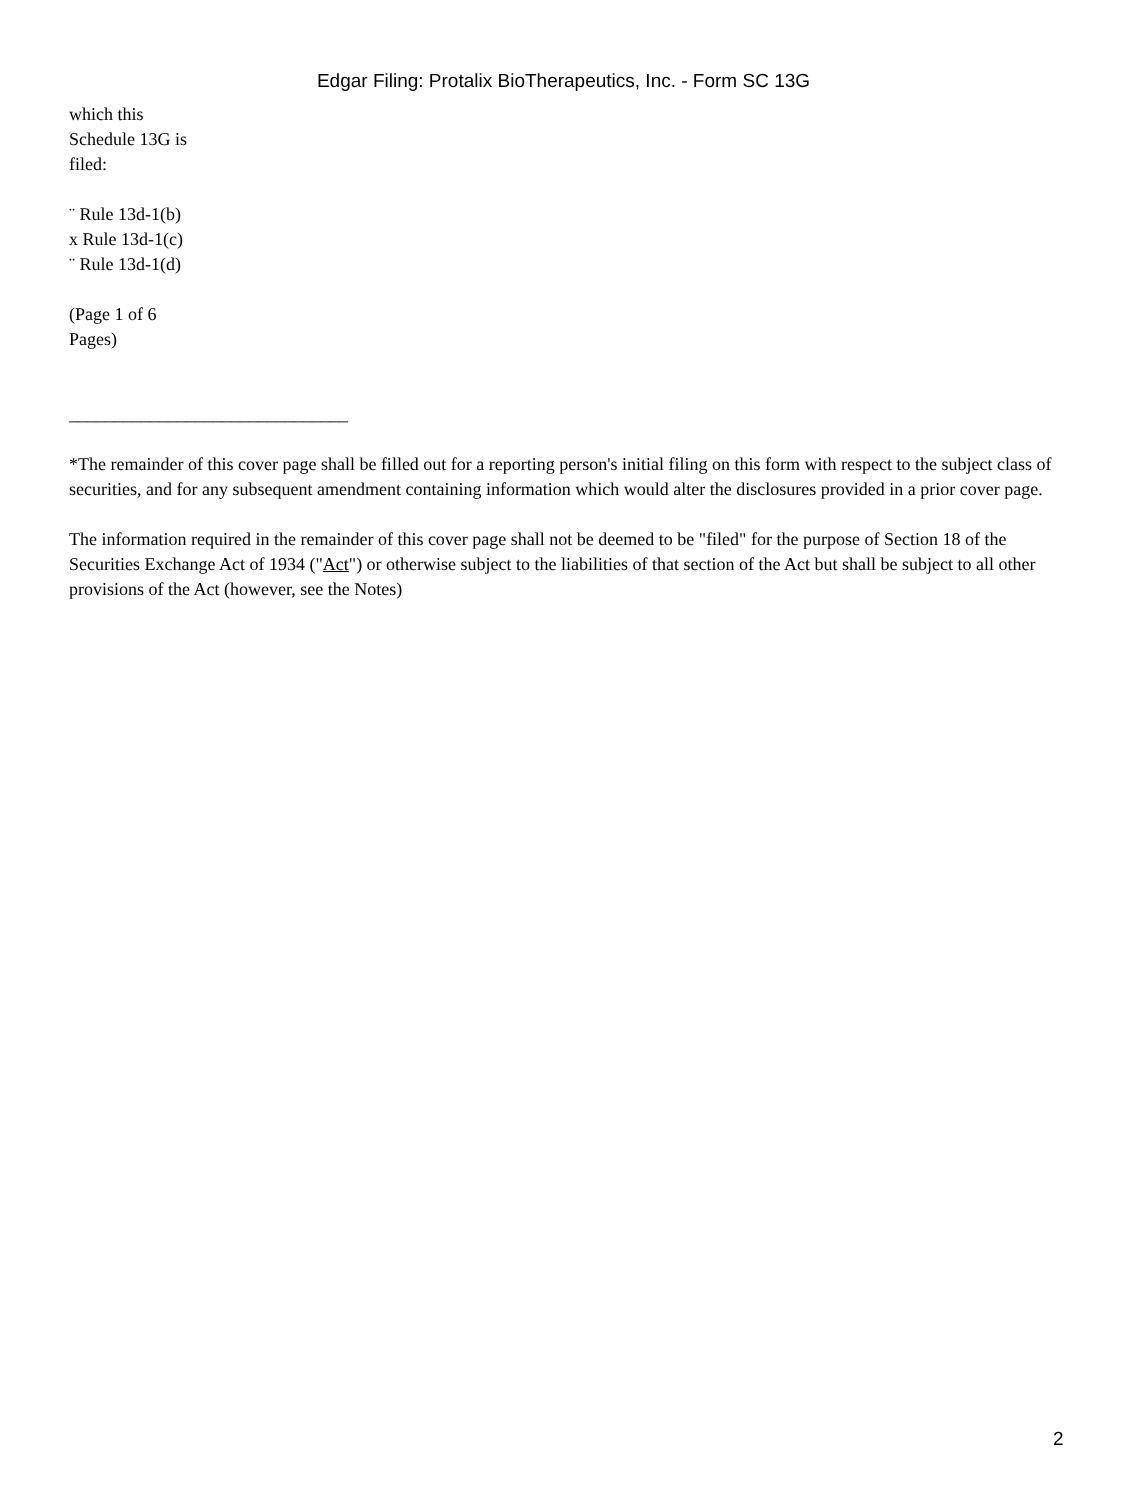Edgar Filing: Protalix BioTherapeutics, Inc. - Form SC 13G
which this
Schedule 13G is
filed:
¨ Rule 13d-1(b)
x Rule 13d-1(c)
¨ Rule 13d-1(d)
(Page 1 of 6
Pages)
_______________________________
*The remainder of this cover page shall be filled out for a reporting person's initial filing on this form with respect to the subject class of securities, and for any subsequent amendment containing information which would alter the disclosures provided in a prior cover page.
The information required in the remainder of this cover page shall not be deemed to be "filed" for the purpose of Section 18 of the Securities Exchange Act of 1934 ("Act") or otherwise subject to the liabilities of that section of the Act but shall be subject to all other provisions of the Act (however, see the Notes)
2